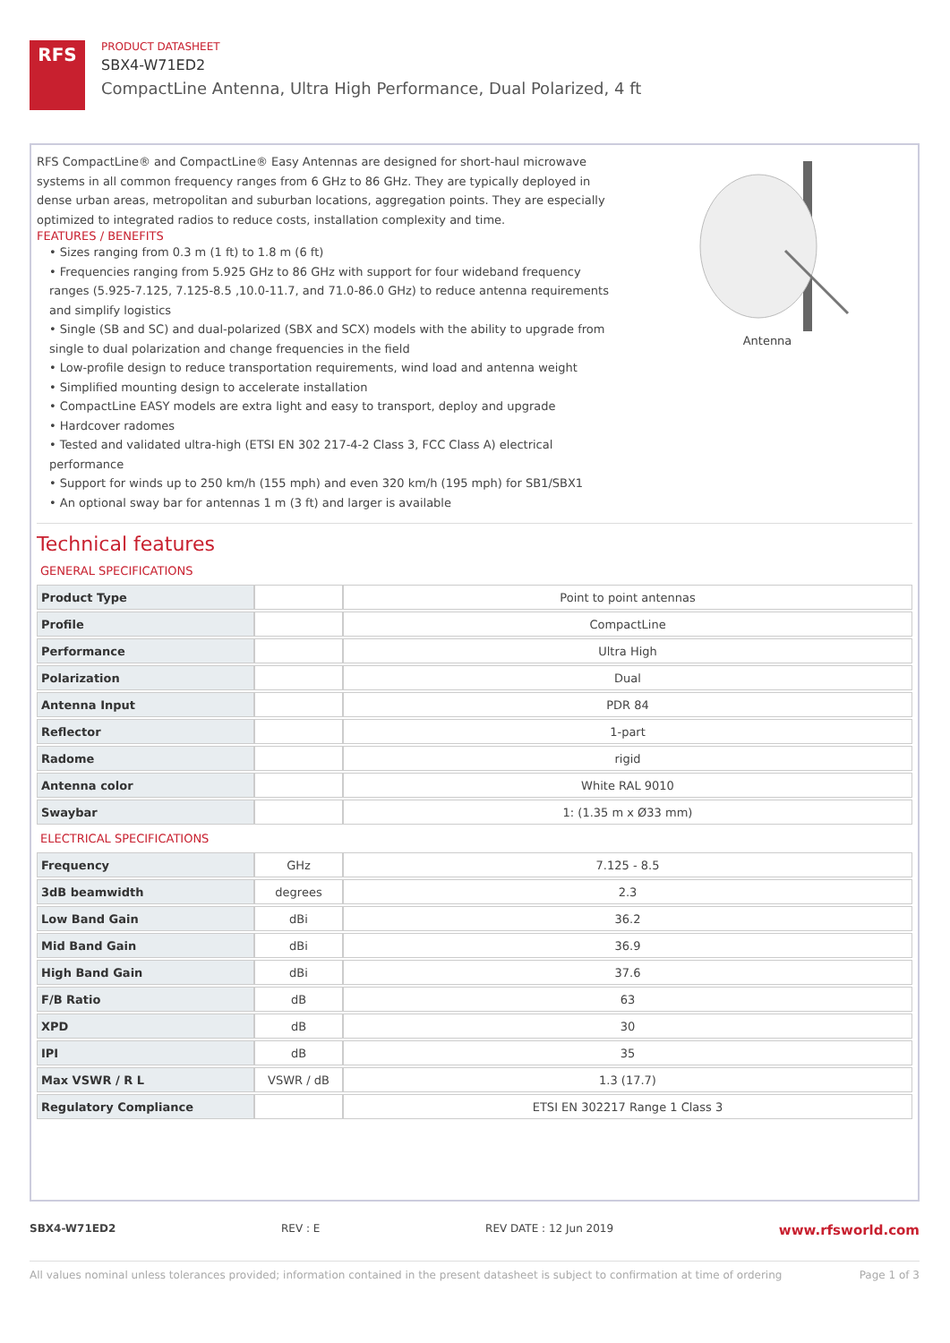RFS
PRODUCT DATASHEET
SBX4-W71ED2
CompactLine Antenna, Ultra High Performance, Dual Polarized, 4 ft
RFS CompactLine® and CompactLine® Easy Antennas are designed for short-haul microwave systems in all common frequency ranges from 6 GHz to 86 GHz. They are typically deployed in dense urban areas, metropolitan and suburban locations, aggregation points. They are especially optimized to integrated radios to reduce costs, installation complexity and time.
FEATURES / BENEFITS
• Sizes ranging from 0.3 m (1 ft) to 1.8 m (6 ft)
• Frequencies ranging from 5.925 GHz to 86 GHz with support for four wideband frequency ranges (5.925-7.125, 7.125-8.5 ,10.0-11.7, and 71.0-86.0 GHz) to reduce antenna requirements and simplify logistics
• Single (SB and SC) and dual-polarized (SBX and SCX) models with the ability to upgrade from single to dual polarization and change frequencies in the field
• Low-profile design to reduce transportation requirements, wind load and antenna weight
• Simplified mounting design to accelerate installation
• CompactLine EASY models are extra light and easy to transport, deploy and upgrade
• Hardcover radomes
• Tested and validated ultra-high (ETSI EN 302 217-4-2 Class 3, FCC Class A) electrical performance
• Support for winds up to 250 km/h (155 mph) and even 320 km/h (195 mph) for SB1/SBX1
• An optional sway bar for antennas 1 m (3 ft) and larger is available
Antenna
Technical features
GENERAL SPECIFICATIONS
| Product Type | | Point to point antennas |
| Profile | | CompactLine |
| Performance | | Ultra High |
| Polarization | | Dual |
| Antenna Input | | PDR 84 |
| Reflector | | 1-part |
| Radome | | rigid |
| Antenna color | | White RAL 9010 |
| Swaybar | | 1: (1.35 m x Ø33 mm) |
ELECTRICAL SPECIFICATIONS
| Frequency | GHz | 7.125 - 8.5 |
| 3dB beamwidth | degrees | 2.3 |
| Low Band Gain | dBi | 36.2 |
| Mid Band Gain | dBi | 36.9 |
| High Band Gain | dBi | 37.6 |
| F/B Ratio | dB | 63 |
| XPD | dB | 30 |
| IPI | dB | 35 |
| Max VSWR / R L | VSWR / dB | 1.3 (17.7) |
| Regulatory Compliance | | ETSI EN 302217 Range 1 Class 3 |
SBX4-W71ED2 REV : E REV DATE : 12 Jun 2019 www.rfsworld.com
All values nominal unless tolerances provided; information contained in the present datasheet is subject to confirmation at time of ordering Page 1 of 3